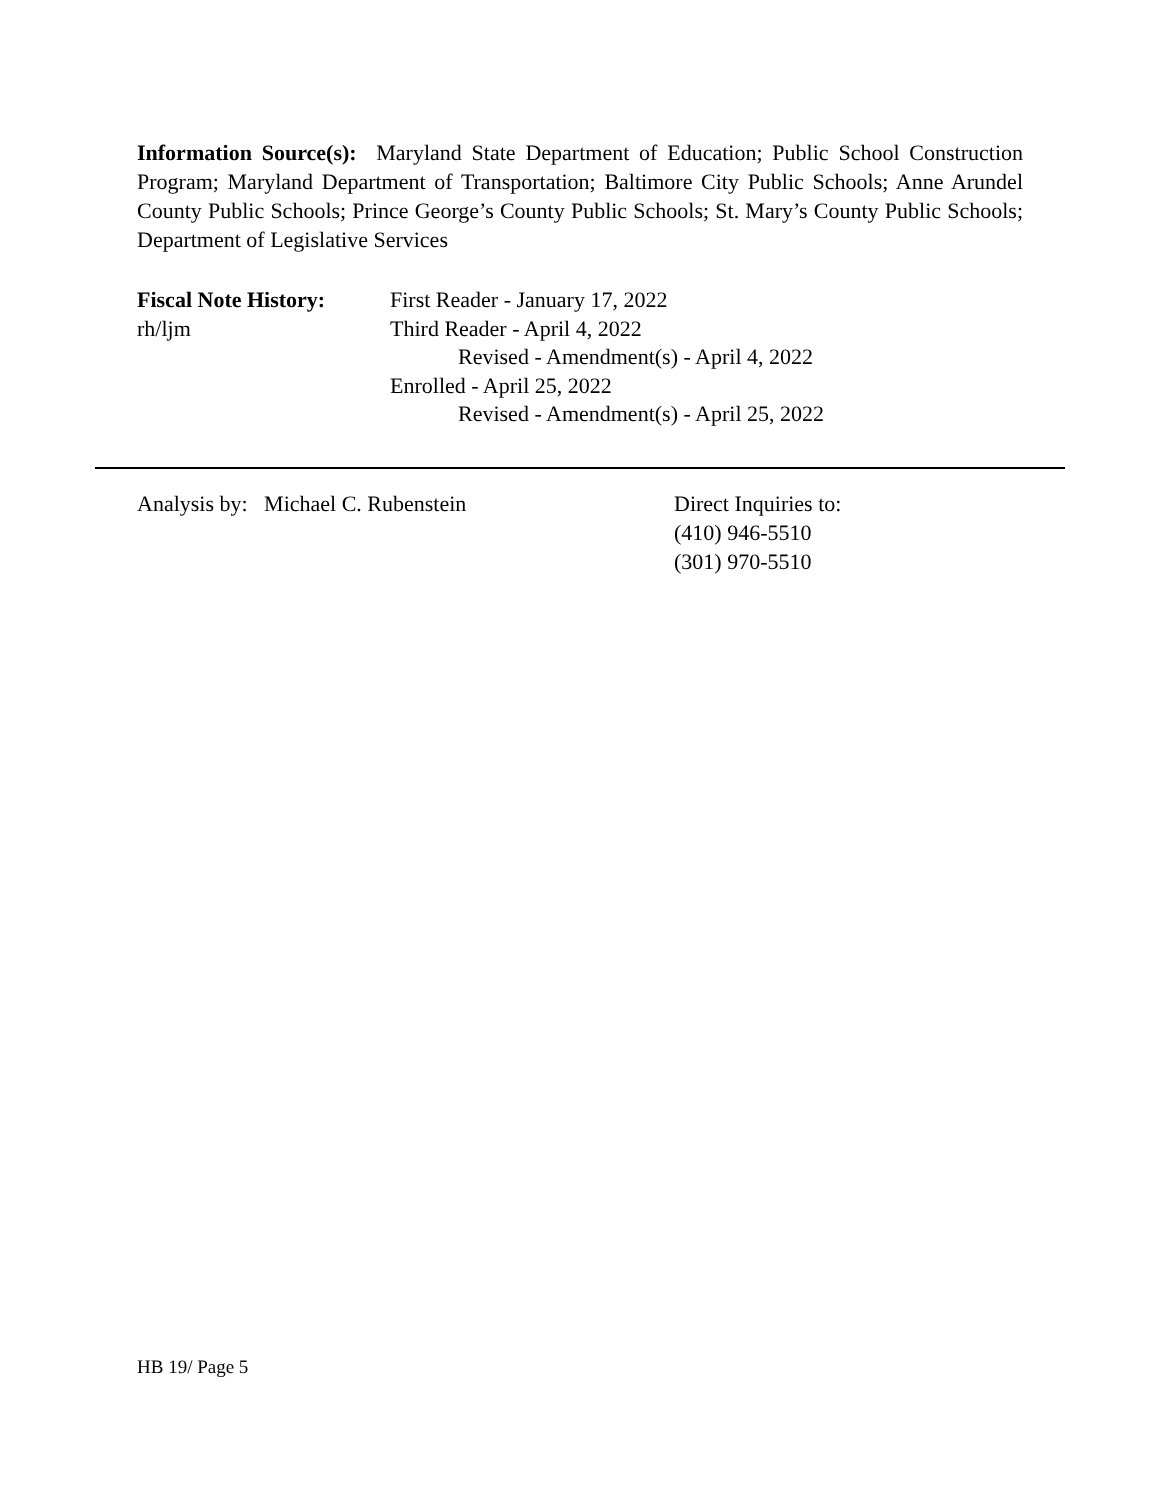Information Source(s): Maryland State Department of Education; Public School Construction Program; Maryland Department of Transportation; Baltimore City Public Schools; Anne Arundel County Public Schools; Prince George’s County Public Schools; St. Mary’s County Public Schools; Department of Legislative Services
Fiscal Note History:
rh/ljm
First Reader - January 17, 2022
Third Reader - April 4, 2022
Revised - Amendment(s) - April 4, 2022
Enrolled - April 25, 2022
Revised - Amendment(s) - April 25, 2022
Analysis by: Michael C. Rubenstein Direct Inquiries to:
(410) 946-5510
(301) 970-5510
HB 19/ Page 5